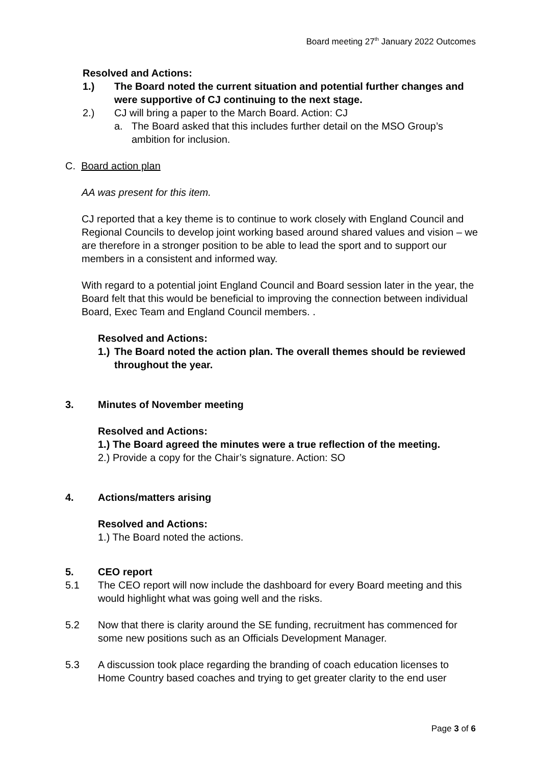Board meeting 27<sup>th</sup> January 2022 Outcomes
Resolved and Actions:
1.) The Board noted the current situation and potential further changes and were supportive of CJ continuing to the next stage.
2.) CJ will bring a paper to the March Board. Action: CJ
a. The Board asked that this includes further detail on the MSO Group’s ambition for inclusion.
C. Board action plan
AA was present for this item.
CJ reported that a key theme is to continue to work closely with England Council and Regional Councils to develop joint working based around shared values and vision – we are therefore in a stronger position to be able to lead the sport and to support our members in a consistent and informed way.
With regard to a potential joint England Council and Board session later in the year, the Board felt that this would be beneficial to improving the connection between individual Board, Exec Team and England Council members. .
Resolved and Actions:
1.) The Board noted the action plan. The overall themes should be reviewed throughout the year.
3. Minutes of November meeting
Resolved and Actions:
1.) The Board agreed the minutes were a true reflection of the meeting.
2.) Provide a copy for the Chair’s signature. Action: SO
4. Actions/matters arising
Resolved and Actions:
1.) The Board noted the actions.
5. CEO report
5.1 The CEO report will now include the dashboard for every Board meeting and this would highlight what was going well and the risks.
5.2 Now that there is clarity around the SE funding, recruitment has commenced for some new positions such as an Officials Development Manager.
5.3 A discussion took place regarding the branding of coach education licenses to Home Country based coaches and trying to get greater clarity to the end user
Page 3 of 6